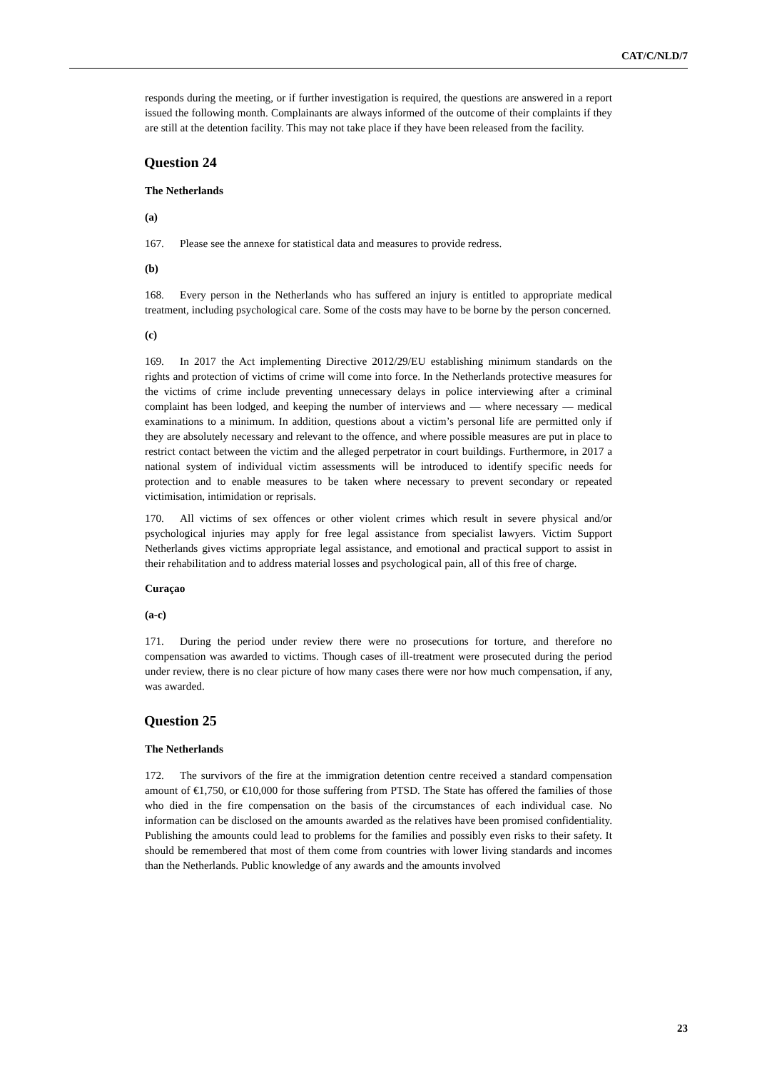CAT/C/NLD/7
responds during the meeting, or if further investigation is required, the questions are answered in a report issued the following month. Complainants are always informed of the outcome of their complaints if they are still at the detention facility. This may not take place if they have been released from the facility.
Question 24
The Netherlands
(a)
167. Please see the annexe for statistical data and measures to provide redress.
(b)
168. Every person in the Netherlands who has suffered an injury is entitled to appropriate medical treatment, including psychological care. Some of the costs may have to be borne by the person concerned.
(c)
169. In 2017 the Act implementing Directive 2012/29/EU establishing minimum standards on the rights and protection of victims of crime will come into force. In the Netherlands protective measures for the victims of crime include preventing unnecessary delays in police interviewing after a criminal complaint has been lodged, and keeping the number of interviews and — where necessary — medical examinations to a minimum. In addition, questions about a victim’s personal life are permitted only if they are absolutely necessary and relevant to the offence, and where possible measures are put in place to restrict contact between the victim and the alleged perpetrator in court buildings. Furthermore, in 2017 a national system of individual victim assessments will be introduced to identify specific needs for protection and to enable measures to be taken where necessary to prevent secondary or repeated victimisation, intimidation or reprisals.
170. All victims of sex offences or other violent crimes which result in severe physical and/or psychological injuries may apply for free legal assistance from specialist lawyers. Victim Support Netherlands gives victims appropriate legal assistance, and emotional and practical support to assist in their rehabilitation and to address material losses and psychological pain, all of this free of charge.
Curaçao
(a-c)
171. During the period under review there were no prosecutions for torture, and therefore no compensation was awarded to victims. Though cases of ill-treatment were prosecuted during the period under review, there is no clear picture of how many cases there were nor how much compensation, if any, was awarded.
Question 25
The Netherlands
172. The survivors of the fire at the immigration detention centre received a standard compensation amount of €1,750, or €10,000 for those suffering from PTSD. The State has offered the families of those who died in the fire compensation on the basis of the circumstances of each individual case. No information can be disclosed on the amounts awarded as the relatives have been promised confidentiality. Publishing the amounts could lead to problems for the families and possibly even risks to their safety. It should be remembered that most of them come from countries with lower living standards and incomes than the Netherlands. Public knowledge of any awards and the amounts involved
23